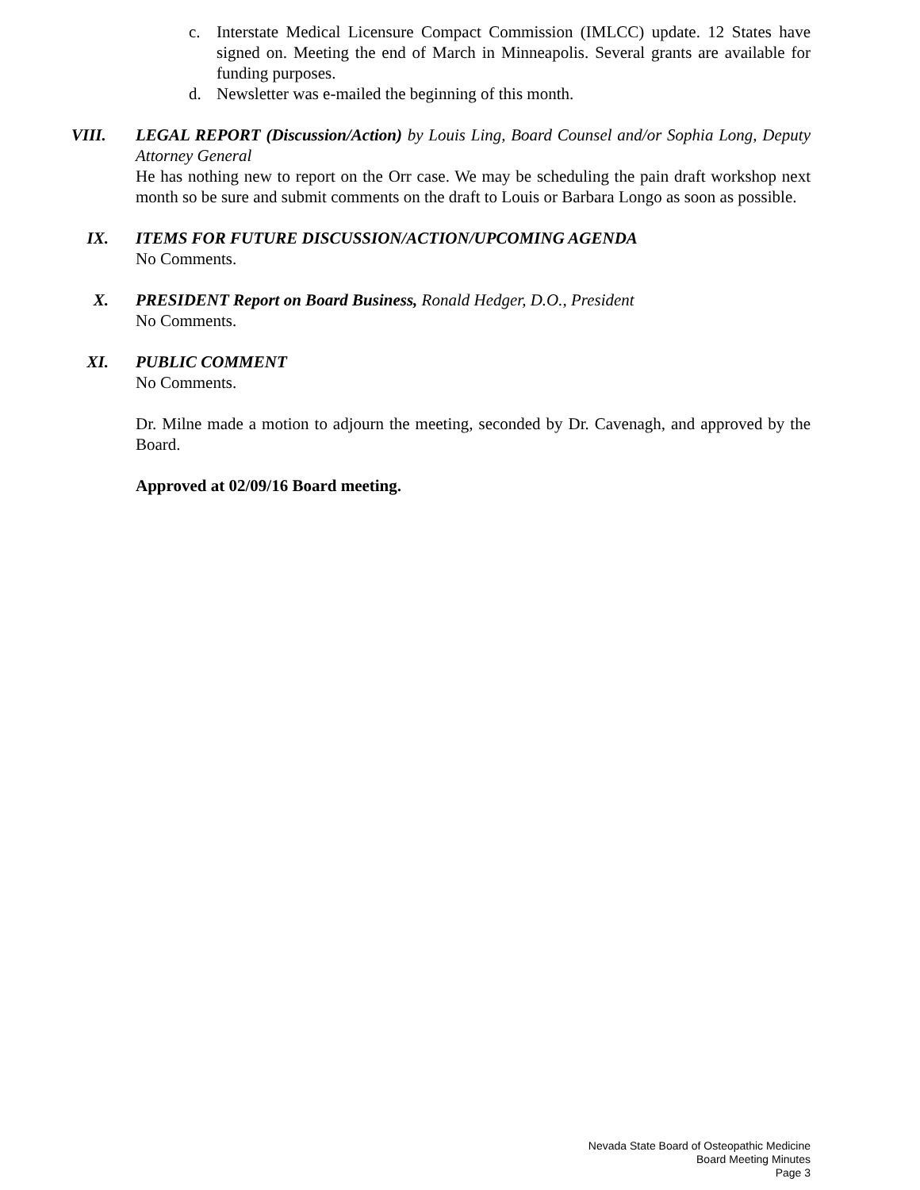c. Interstate Medical Licensure Compact Commission (IMLCC) update. 12 States have signed on. Meeting the end of March in Minneapolis. Several grants are available for funding purposes.
d. Newsletter was e-mailed the beginning of this month.
VIII. LEGAL REPORT (Discussion/Action) by Louis Ling, Board Counsel and/or Sophia Long, Deputy Attorney General
He has nothing new to report on the Orr case. We may be scheduling the pain draft workshop next month so be sure and submit comments on the draft to Louis or Barbara Longo as soon as possible.
IX. ITEMS FOR FUTURE DISCUSSION/ACTION/UPCOMING AGENDA
No Comments.
X. PRESIDENT Report on Board Business, Ronald Hedger, D.O., President
No Comments.
XI. PUBLIC COMMENT
No Comments.
Dr. Milne made a motion to adjourn the meeting, seconded by Dr. Cavenagh, and approved by the Board.
Approved at 02/09/16 Board meeting.
Nevada State Board of Osteopathic Medicine
Board Meeting Minutes
Page 3